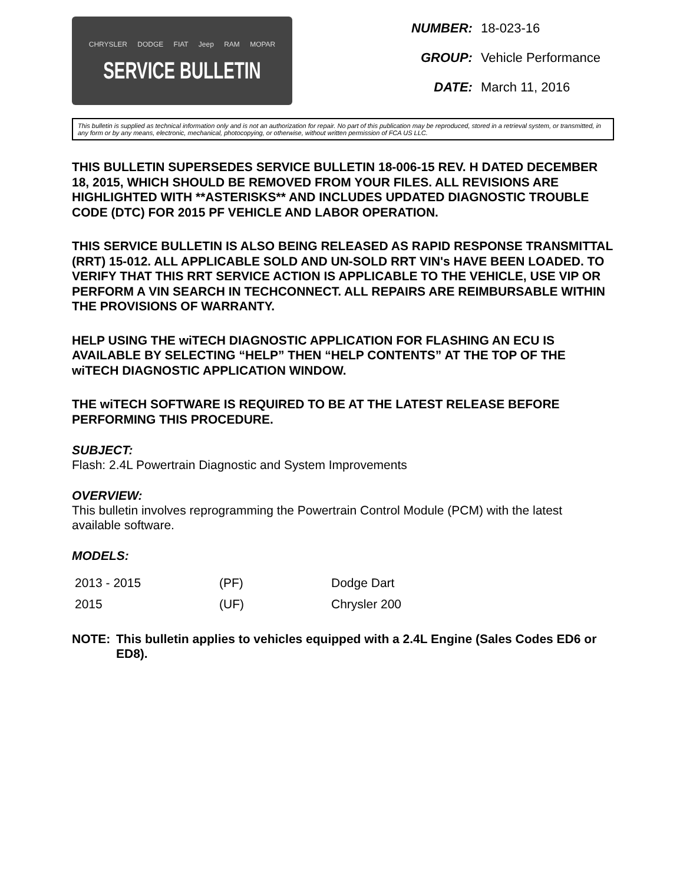CHRYSLER DODGE FIAT Jeep RAM MOPAR
SERVICE BULLETIN
| NUMBER: | 18-023-16 |
| GROUP: | Vehicle Performance |
| DATE: | March 11, 2016 |
This bulletin is supplied as technical information only and is not an authorization for repair. No part of this publication may be reproduced, stored in a retrieval system, or transmitted, in any form or by any means, electronic, mechanical, photocopying, or otherwise, without written permission of FCA US LLC.
THIS BULLETIN SUPERSEDES SERVICE BULLETIN 18-006-15 REV. H DATED DECEMBER 18, 2015, WHICH SHOULD BE REMOVED FROM YOUR FILES. ALL REVISIONS ARE HIGHLIGHTED WITH **ASTERISKS** AND INCLUDES UPDATED DIAGNOSTIC TROUBLE CODE (DTC) FOR 2015 PF VEHICLE AND LABOR OPERATION.
THIS SERVICE BULLETIN IS ALSO BEING RELEASED AS RAPID RESPONSE TRANSMITTAL (RRT) 15-012. ALL APPLICABLE SOLD AND UN-SOLD RRT VIN's HAVE BEEN LOADED. TO VERIFY THAT THIS RRT SERVICE ACTION IS APPLICABLE TO THE VEHICLE, USE VIP OR PERFORM A VIN SEARCH IN TECHCONNECT. ALL REPAIRS ARE REIMBURSABLE WITHIN THE PROVISIONS OF WARRANTY.
HELP USING THE wiTECH DIAGNOSTIC APPLICATION FOR FLASHING AN ECU IS AVAILABLE BY SELECTING “HELP” THEN “HELP CONTENTS” AT THE TOP OF THE wiTECH DIAGNOSTIC APPLICATION WINDOW.
THE wiTECH SOFTWARE IS REQUIRED TO BE AT THE LATEST RELEASE BEFORE PERFORMING THIS PROCEDURE.
SUBJECT:
Flash: 2.4L Powertrain Diagnostic and System Improvements
OVERVIEW:
This bulletin involves reprogramming the Powertrain Control Module (PCM) with the latest available software.
MODELS:
| 2013 - 2015 | (PF) | Dodge Dart |
| 2015 | (UF) | Chrysler 200 |
NOTE: This bulletin applies to vehicles equipped with a 2.4L Engine (Sales Codes ED6 or ED8).